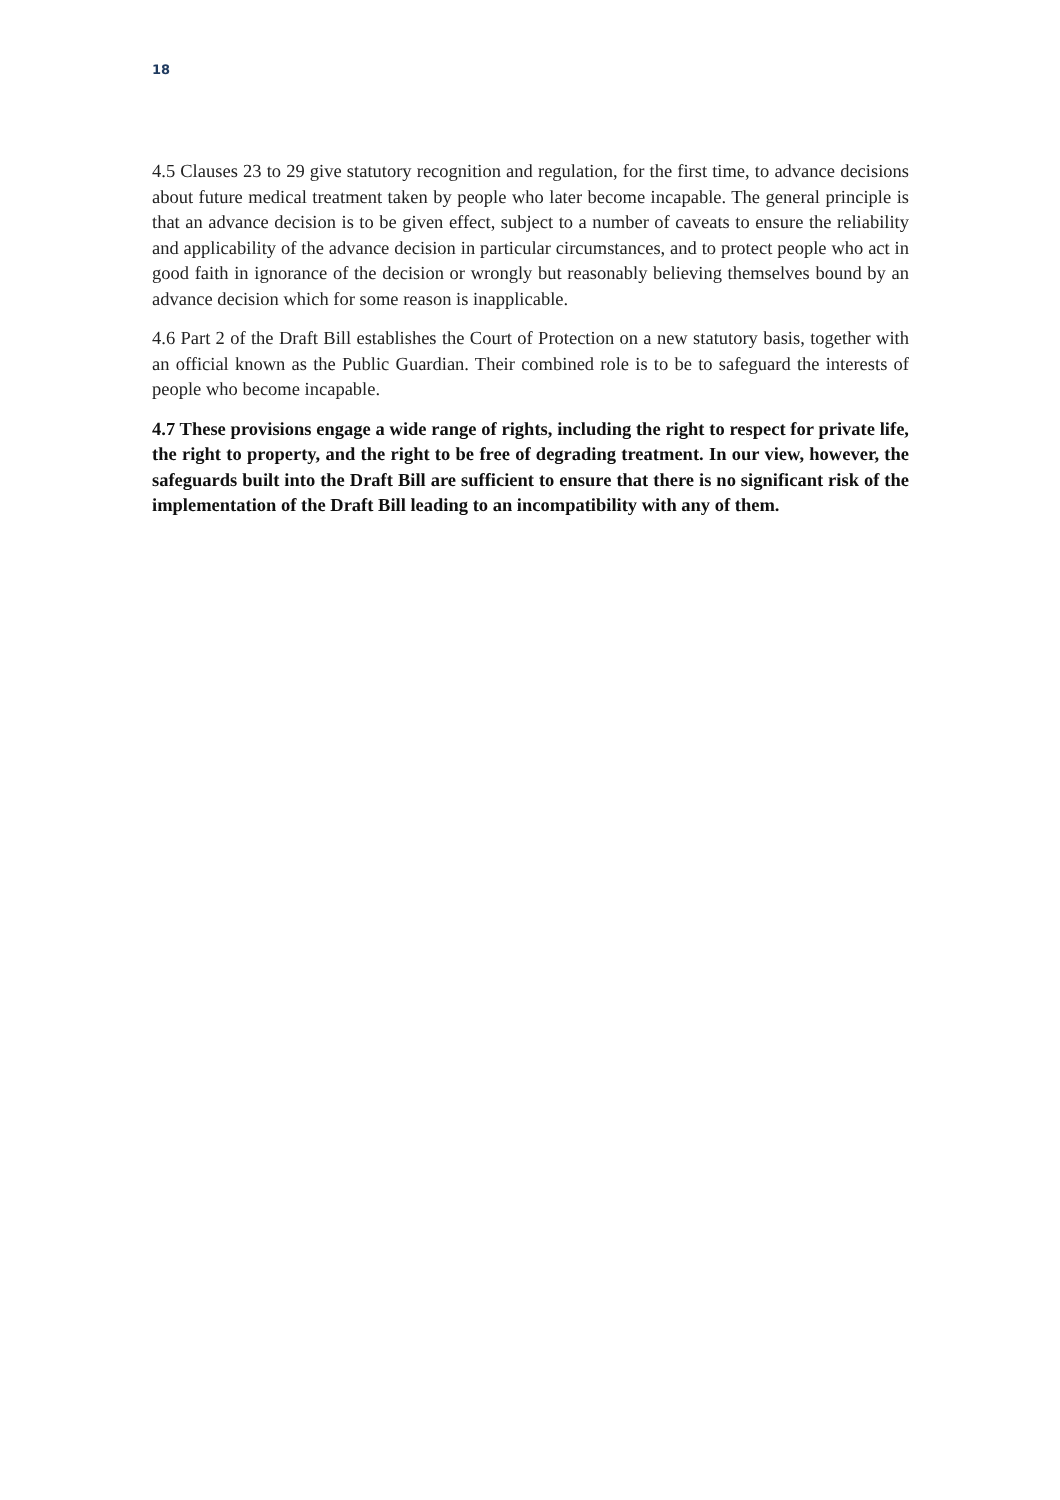18
4.5 Clauses 23 to 29 give statutory recognition and regulation, for the first time, to advance decisions about future medical treatment taken by people who later become incapable. The general principle is that an advance decision is to be given effect, subject to a number of caveats to ensure the reliability and applicability of the advance decision in particular circumstances, and to protect people who act in good faith in ignorance of the decision or wrongly but reasonably believing themselves bound by an advance decision which for some reason is inapplicable.
4.6 Part 2 of the Draft Bill establishes the Court of Protection on a new statutory basis, together with an official known as the Public Guardian. Their combined role is to be to safeguard the interests of people who become incapable.
4.7 These provisions engage a wide range of rights, including the right to respect for private life, the right to property, and the right to be free of degrading treatment. In our view, however, the safeguards built into the Draft Bill are sufficient to ensure that there is no significant risk of the implementation of the Draft Bill leading to an incompatibility with any of them.